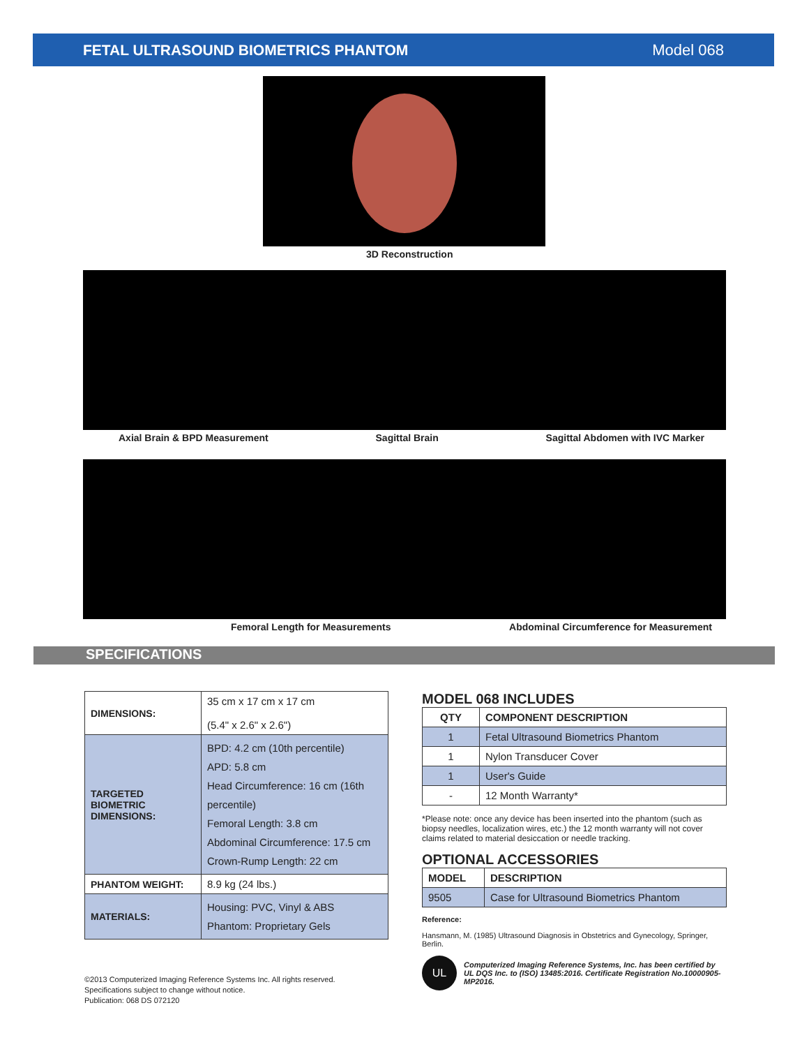FETAL ULTRASOUND BIOMETRICS PHANTOM Model 068
3D Reconstruction
Axial Brain & BPD Measurement Sagittal Brain Sagittal Abdomen with IVC Marker
Femoral Length for Measurements Abdominal Circumference for Measurement
SPECIFICATIONS
| DIMENSIONS: | 35 cm x 17 cm x 17 cm (5.4" x 2.6" x 2.6") |
| TARGETED BIOMETRIC DIMENSIONS: | BPD: 4.2 cm (10th percentile) APD: 5.8 cm Head Circumference: 16 cm (16th percentile) Femoral Length: 3.8 cm Abdominal Circumference: 17.5 cm Crown-Rump Length: 22 cm |
| PHANTOM WEIGHT: | 8.9 kg (24 lbs.) |
| MATERIALS: | Housing: PVC, Vinyl & ABS Phantom: Proprietary Gels |
MODEL 068 INCLUDES
| QTY | COMPONENT DESCRIPTION |
| --- | --- |
| 1 | Fetal Ultrasound Biometrics Phantom |
| 1 | Nylon Transducer Cover |
| 1 | User's Guide |
| - | 12 Month Warranty* |
*Please note: once any device has been inserted into the phantom (such as biopsy needles, localization wires, etc.) the 12 month warranty will not cover claims related to material desiccation or needle tracking.
OPTIONAL ACCESSORIES
| MODEL | DESCRIPTION |
| --- | --- |
| 9505 | Case for Ultrasound Biometrics Phantom |
Reference:
Hansmann, M. (1985) Ultrasound Diagnosis in Obstetrics and Gynecology, Springer, Berlin.
UL
Computerized Imaging Reference Systems, Inc. has been certified by UL DQS Inc. to (ISO) 13485:2016. Certificate Registration No.10000905-MP2016.
©2013 Computerized Imaging Reference Systems Inc. All rights reserved.
Specifications subject to change without notice.
Publication: 068 DS 072120